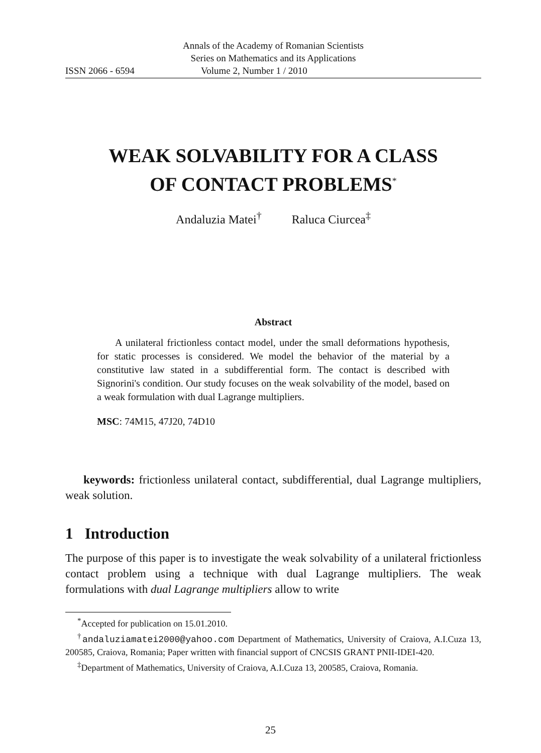Annals of the Academy of Romanian Scientists
Series on Mathematics and its Applications
ISSN 2066 - 6594 Volume 2, Number 1 / 2010
WEAK SOLVABILITY FOR A CLASS
OF CONTACT PROBLEMS<sup>*</sup>
Andaluzia Matei<sup>†</sup> Raluca Ciurcea<sup>‡</sup>
Abstract
A unilateral frictionless contact model, under the small deformations hypothesis, for static processes is considered. We model the behavior of the material by a constitutive law stated in a subdifferential form. The contact is described with Signorini's condition. Our study focuses on the weak solvability of the model, based on a weak formulation with dual Lagrange multipliers.
MSC: 74M15, 47J20, 74D10
keywords: frictionless unilateral contact, subdifferential, dual Lagrange multipliers, weak solution.
1 Introduction
The purpose of this paper is to investigate the weak solvability of a unilateral frictionless contact problem using a technique with dual Lagrange multipliers. The weak formulations with dual Lagrange multipliers allow to write
<sup>*</sup> Accepted for publication on 15.01.2010.
<sup>†</sup> andaluziamatei2000@yahoo.com Department of Mathematics, University of Craiova, A.I.Cuza 13, 200585, Craiova, Romania; Paper written with financial support of CNCSIS GRANT PNII-IDEI-420.
<sup>‡</sup> Department of Mathematics, University of Craiova, A.I.Cuza 13, 200585, Craiova, Romania.
25